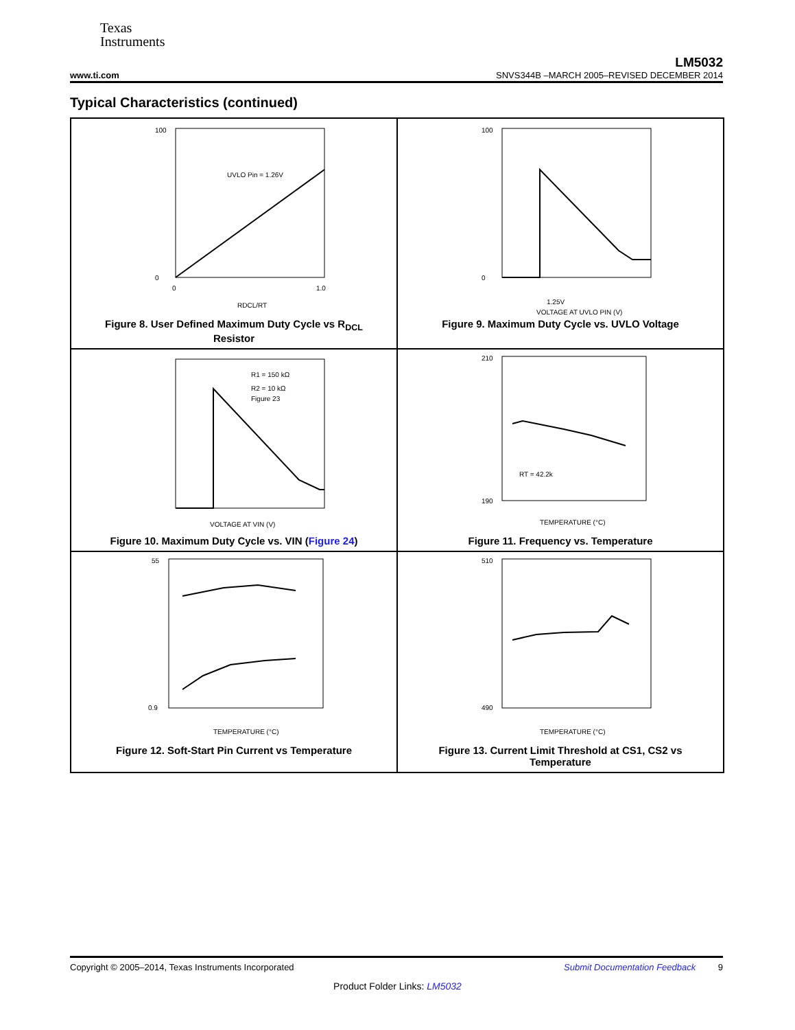Texas
Instruments
LM5032
www.ti.com SNVS344B –MARCH 2005–REVISED DECEMBER 2014
Typical Characteristics (continued)
UVLO Pin = 1.26V
100
0
0
1.0
RDCL/RT
Figure 8. User Defined Maximum Duty Cycle vs R<sub>DCL</sub> Resistor
100
0
1.25V
VOLTAGE AT UVLO PIN (V)
Figure 9. Maximum Duty Cycle vs. UVLO Voltage
R1 = 150 kΩ
R2 = 10 kΩ
Figure 23
VOLTAGE AT VIN (V)
Figure 10. Maximum Duty Cycle vs. VIN (Figure 24)
RT = 42.2k
210
190
TEMPERATURE (°C)
Figure 11. Frequency vs. Temperature
55
0.9
TEMPERATURE (°C)
Figure 12. Soft-Start Pin Current vs Temperature
510
490
TEMPERATURE (°C)
Figure 13. Current Limit Threshold at CS1, CS2 vs Temperature
Copyright © 2005–2014, Texas Instruments Incorporated Submit Documentation Feedback 9
Product Folder Links: LM5032